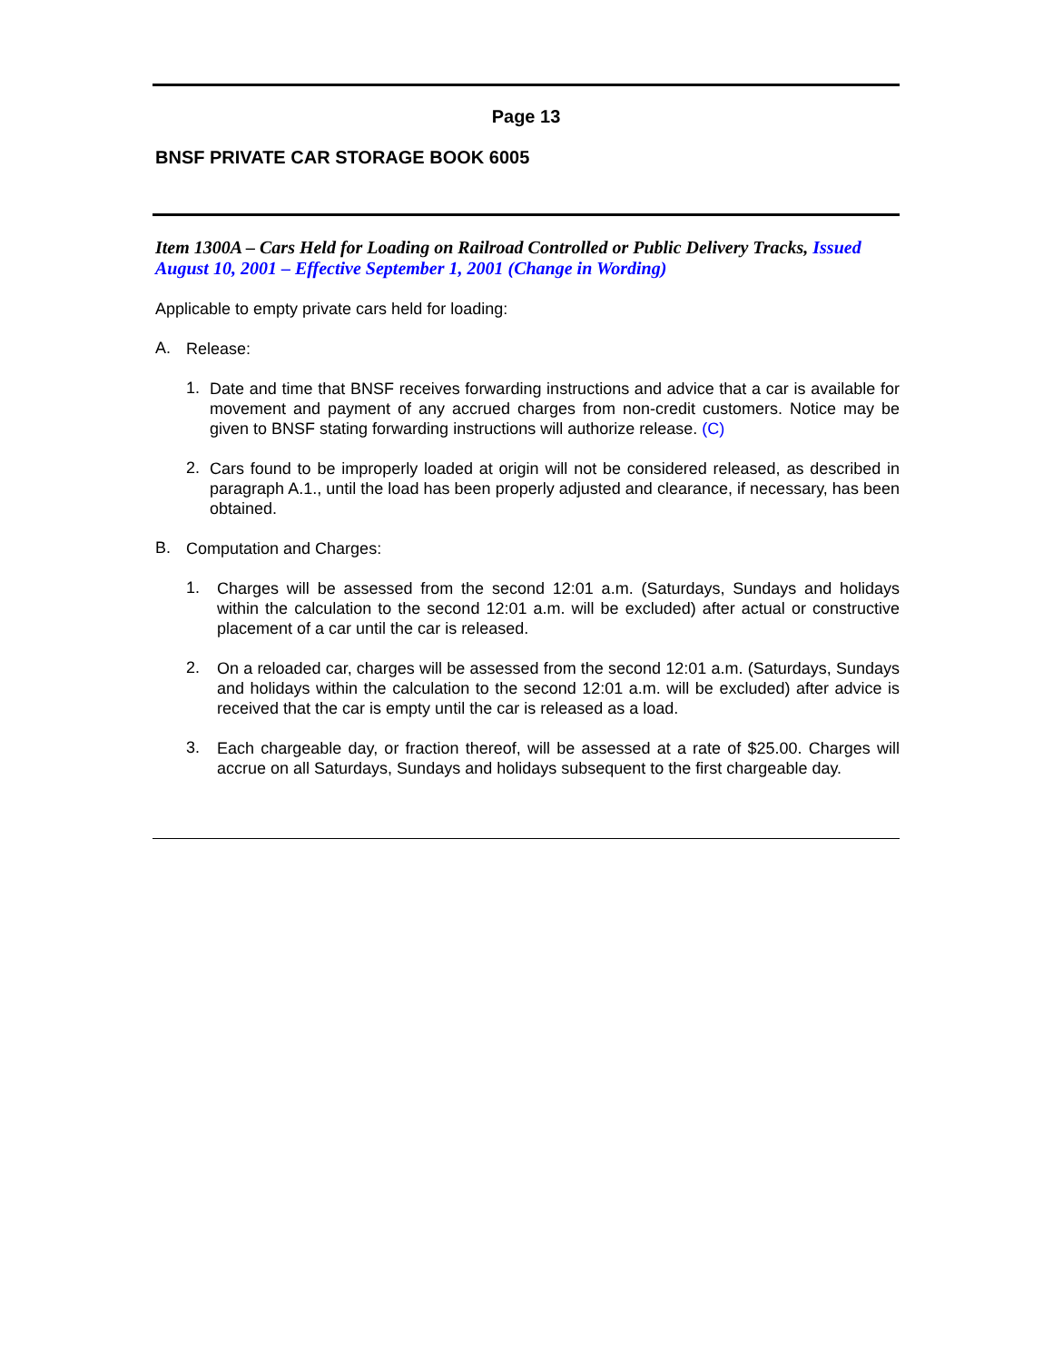Page 13
BNSF PRIVATE CAR STORAGE BOOK 6005
Item 1300A – Cars Held for Loading on Railroad Controlled or Public Delivery Tracks, Issued August 10, 2001 – Effective September 1, 2001 (Change in Wording)
Applicable to empty private cars held for loading:
A.
Release:
1.
Date and time that BNSF receives forwarding instructions and advice that a car is available for movement and payment of any accrued charges from non-credit customers. Notice may be given to BNSF stating forwarding instructions will authorize release. (C)
2.
Cars found to be improperly loaded at origin will not be considered released, as described in paragraph A.1., until the load has been properly adjusted and clearance, if necessary, has been obtained.
B.
Computation and Charges:
1.
Charges will be assessed from the second 12:01 a.m. (Saturdays, Sundays and holidays within the calculation to the second 12:01 a.m. will be excluded) after actual or constructive placement of a car until the car is released.
2.
On a reloaded car, charges will be assessed from the second 12:01 a.m. (Saturdays, Sundays and holidays within the calculation to the second 12:01 a.m. will be excluded) after advice is received that the car is empty until the car is released as a load.
3.
Each chargeable day, or fraction thereof, will be assessed at a rate of $25.00. Charges will accrue on all Saturdays, Sundays and holidays subsequent to the first chargeable day.